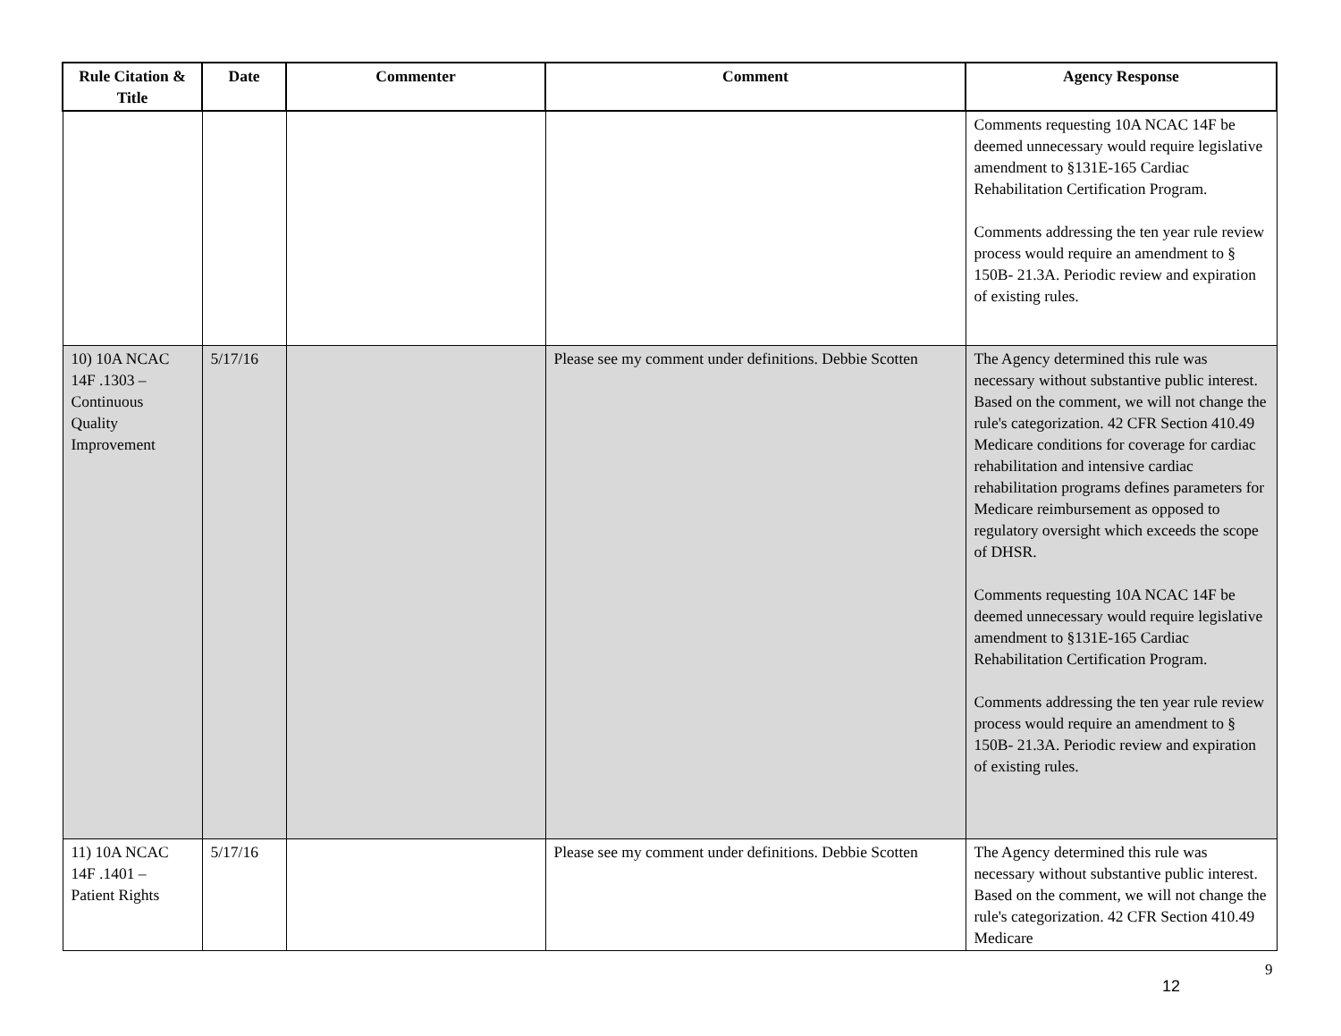| Rule Citation & Title | Date | Commenter | Comment | Agency Response |
| --- | --- | --- | --- | --- |
| | | | | Comments requesting 10A NCAC 14F be deemed unnecessary would require legislative amendment to §131E-165 Cardiac Rehabilitation Certification Program. Comments addressing the ten year rule review process would require an amendment to § 150B- 21.3A. Periodic review and expiration of existing rules. |
| 10) 10A NCAC 14F .1303 – Continuous Quality Improvement | 5/17/16 | | Please see my comment under definitions. Debbie Scotten | The Agency determined this rule was necessary without substantive public interest. Based on the comment, we will not change the rule's categorization. 42 CFR Section 410.49 Medicare conditions for coverage for cardiac rehabilitation and intensive cardiac rehabilitation programs defines parameters for Medicare reimbursement as opposed to regulatory oversight which exceeds the scope of DHSR. Comments requesting 10A NCAC 14F be deemed unnecessary would require legislative amendment to §131E-165 Cardiac Rehabilitation Certification Program. Comments addressing the ten year rule review process would require an amendment to § 150B- 21.3A. Periodic review and expiration of existing rules. |
| 11) 10A NCAC 14F .1401 – Patient Rights | 5/17/16 | | Please see my comment under definitions. Debbie Scotten | The Agency determined this rule was necessary without substantive public interest. Based on the comment, we will not change the rule's categorization. 42 CFR Section 410.49 Medicare |
9
12